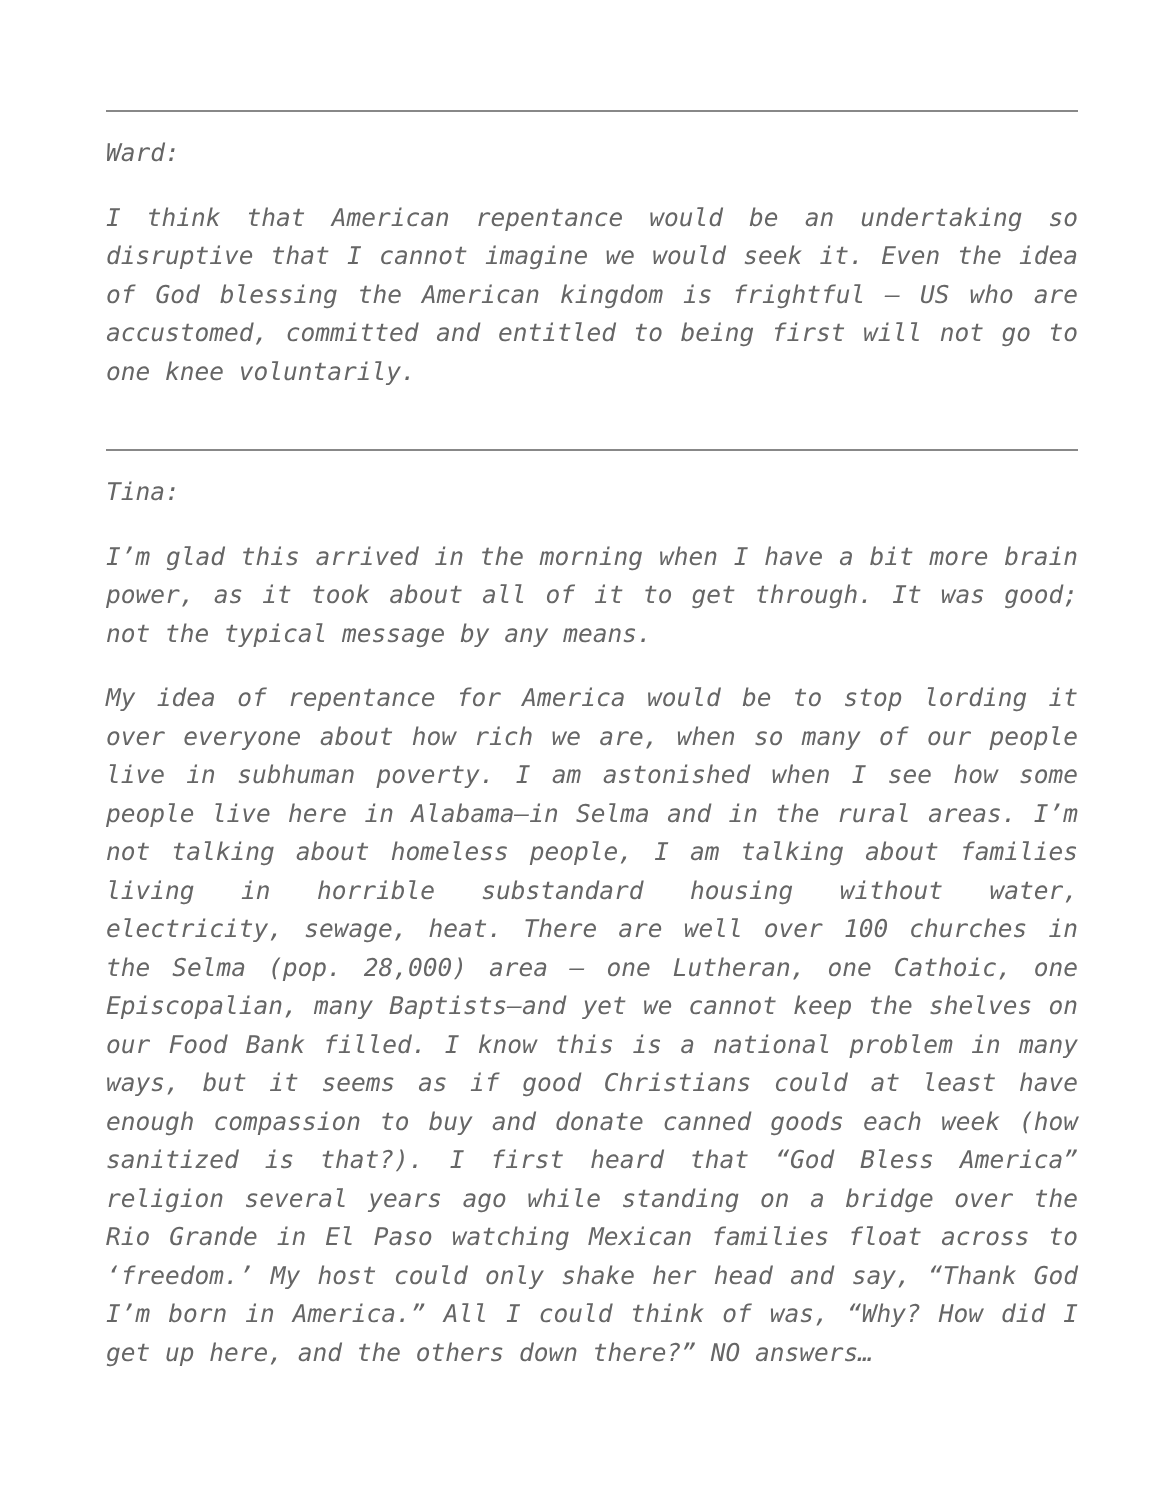Ward:
I think that American repentance would be an undertaking so disruptive that I cannot imagine we would seek it. Even the idea of God blessing the American kingdom is frightful – US who are accustomed, committed and entitled to being first will not go to one knee voluntarily.
Tina:
I’m glad this arrived in the morning when I have a bit more brain power, as it took about all of it to get through. It was good; not the typical message by any means.
My idea of repentance for America would be to stop lording it over everyone about how rich we are, when so many of our people live in subhuman poverty. I am astonished when I see how some people live here in Alabama—in Selma and in the rural areas. I’m not talking about homeless people, I am talking about families living in horrible substandard housing without water, electricity, sewage, heat. There are well over 100 churches in the Selma (pop. 28,000) area – one Lutheran, one Cathoic, one Episcopalian, many Baptists—and yet we cannot keep the shelves on our Food Bank filled. I know this is a national problem in many ways, but it seems as if good Christians could at least have enough compassion to buy and donate canned goods each week (how sanitized is that?). I first heard that “God Bless America” religion several years ago while standing on a bridge over the Rio Grande in El Paso watching Mexican families float across to ‘freedom.’ My host could only shake her head and say, “Thank God I’m born in America.” All I could think of was, “Why? How did I get up here, and the others down there?” NO answers…